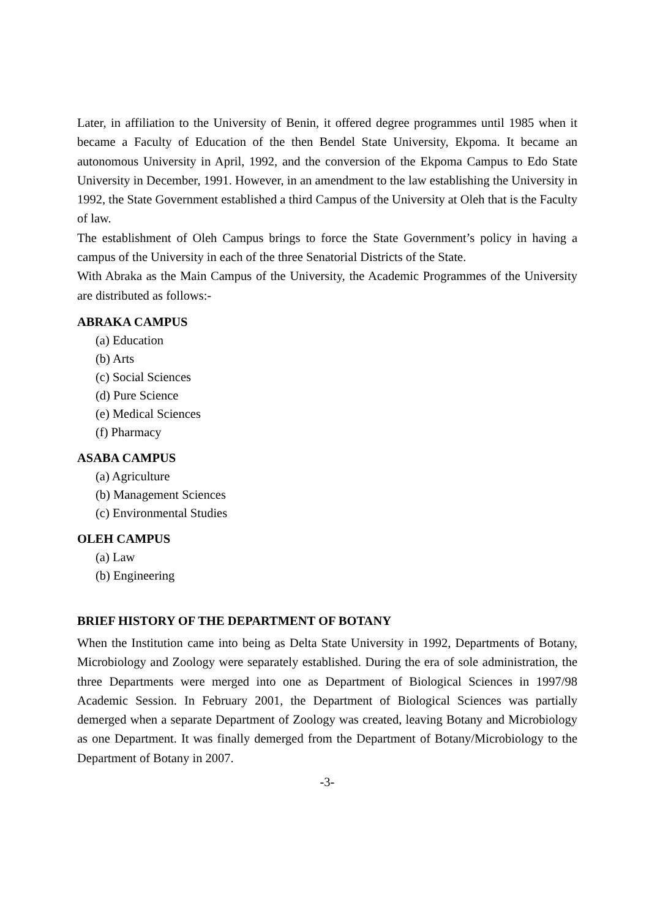Later, in affiliation to the University of Benin, it offered degree programmes until 1985 when it became a Faculty of Education of the then Bendel State University, Ekpoma. It became an autonomous University in April, 1992, and the conversion of the Ekpoma Campus to Edo State University in December, 1991. However, in an amendment to the law establishing the University in 1992, the State Government established a third Campus of the University at Oleh that is the Faculty of law.
The establishment of Oleh Campus brings to force the State Government’s policy in having a campus of the University in each of the three Senatorial Districts of the State.
With Abraka as the Main Campus of the University, the Academic Programmes of the University are distributed as follows:-
ABRAKA CAMPUS
(a) Education
(b) Arts
(c) Social Sciences
(d) Pure Science
(e) Medical Sciences
(f) Pharmacy
ASABA CAMPUS
(a) Agriculture
(b) Management Sciences
(c) Environmental Studies
OLEH CAMPUS
(a) Law
(b) Engineering
BRIEF HISTORY OF THE DEPARTMENT OF BOTANY
When the Institution came into being as Delta State University in 1992, Departments of Botany, Microbiology and Zoology were separately established. During the era of sole administration, the three Departments were merged into one as Department of Biological Sciences in 1997/98 Academic Session. In February 2001, the Department of Biological Sciences was partially demerged when a separate Department of Zoology was created, leaving Botany and Microbiology as one Department. It was finally demerged from the Department of Botany/Microbiology to the Department of Botany in 2007.
-3-